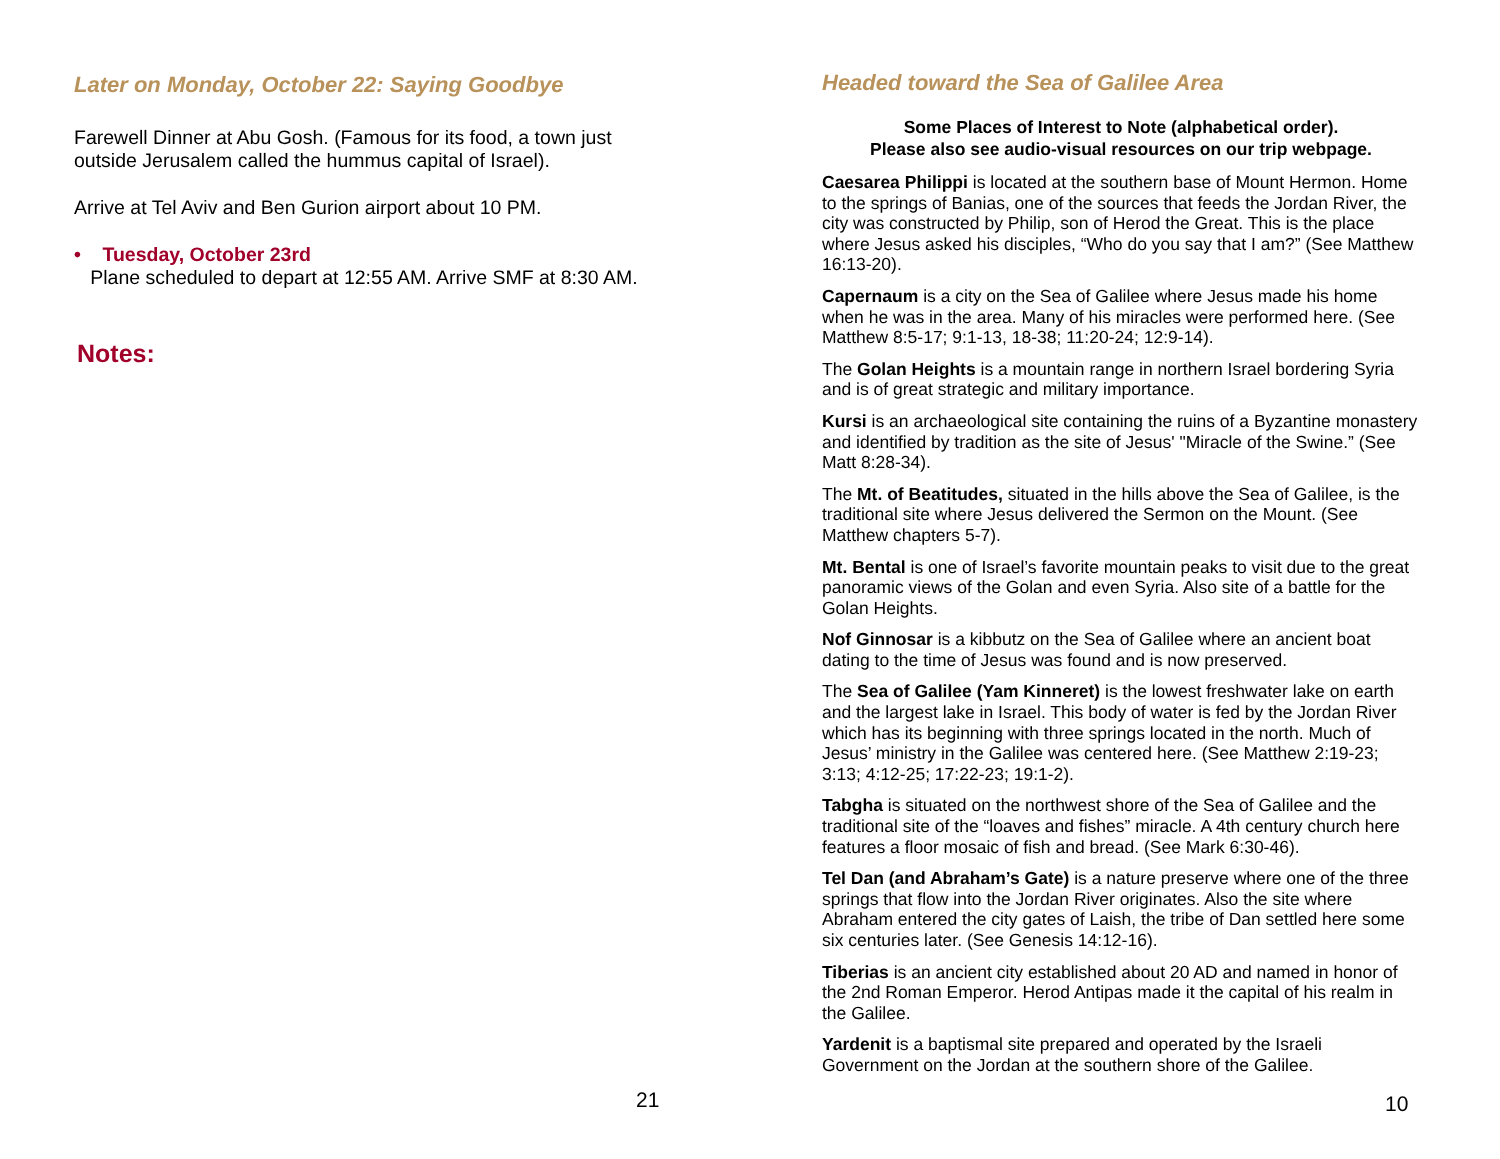Later on Monday, October 22: Saying Goodbye
Farewell Dinner at Abu Gosh. (Famous for its food, a town just outside Jerusalem called the hummus capital of Israel).
Arrive at Tel Aviv and Ben Gurion airport about 10 PM.
• Tuesday, October 23rd
Plane scheduled to depart at 12:55 AM. Arrive SMF at 8:30 AM.
Notes:
21
Headed toward the Sea of Galilee Area
Some Places of Interest to Note (alphabetical order).
Please also see audio-visual resources on our trip webpage.
Caesarea Philippi is located at the southern base of Mount Hermon. Home to the springs of Banias, one of the sources that feeds the Jordan River, the city was constructed by Philip, son of Herod the Great. This is the place where Jesus asked his disciples, “Who do you say that I am?” (See Matthew 16:13-20).
Capernaum is a city on the Sea of Galilee where Jesus made his home when he was in the area. Many of his miracles were performed here. (See Matthew 8:5-17; 9:1-13, 18-38; 11:20-24; 12:9-14).
The Golan Heights is a mountain range in northern Israel bordering Syria and is of great strategic and military importance.
Kursi is an archaeological site containing the ruins of a Byzantine monastery and identified by tradition as the site of Jesus' "Miracle of the Swine.” (See Matt 8:28-34).
The Mt. of Beatitudes, situated in the hills above the Sea of Galilee, is the traditional site where Jesus delivered the Sermon on the Mount. (See Matthew chapters 5-7).
Mt. Bental is one of Israel’s favorite mountain peaks to visit due to the great panoramic views of the Golan and even Syria. Also site of a battle for the Golan Heights.
Nof Ginnosar is a kibbutz on the Sea of Galilee where an ancient boat dating to the time of Jesus was found and is now preserved.
The Sea of Galilee (Yam Kinneret) is the lowest freshwater lake on earth and the largest lake in Israel. This body of water is fed by the Jordan River which has its beginning with three springs located in the north. Much of Jesus’ ministry in the Galilee was centered here. (See Matthew 2:19-23; 3:13; 4:12-25; 17:22-23; 19:1-2).
Tabgha is situated on the northwest shore of the Sea of Galilee and the traditional site of the “loaves and fishes” miracle. A 4th century church here features a floor mosaic of fish and bread. (See Mark 6:30-46).
Tel Dan (and Abraham’s Gate) is a nature preserve where one of the three springs that flow into the Jordan River originates. Also the site where Abraham entered the city gates of Laish, the tribe of Dan settled here some six centuries later. (See Genesis 14:12-16).
Tiberias is an ancient city established about 20 AD and named in honor of the 2nd Roman Emperor. Herod Antipas made it the capital of his realm in the Galilee.
Yardenit is a baptismal site prepared and operated by the Israeli Government on the Jordan at the southern shore of the Galilee.
10